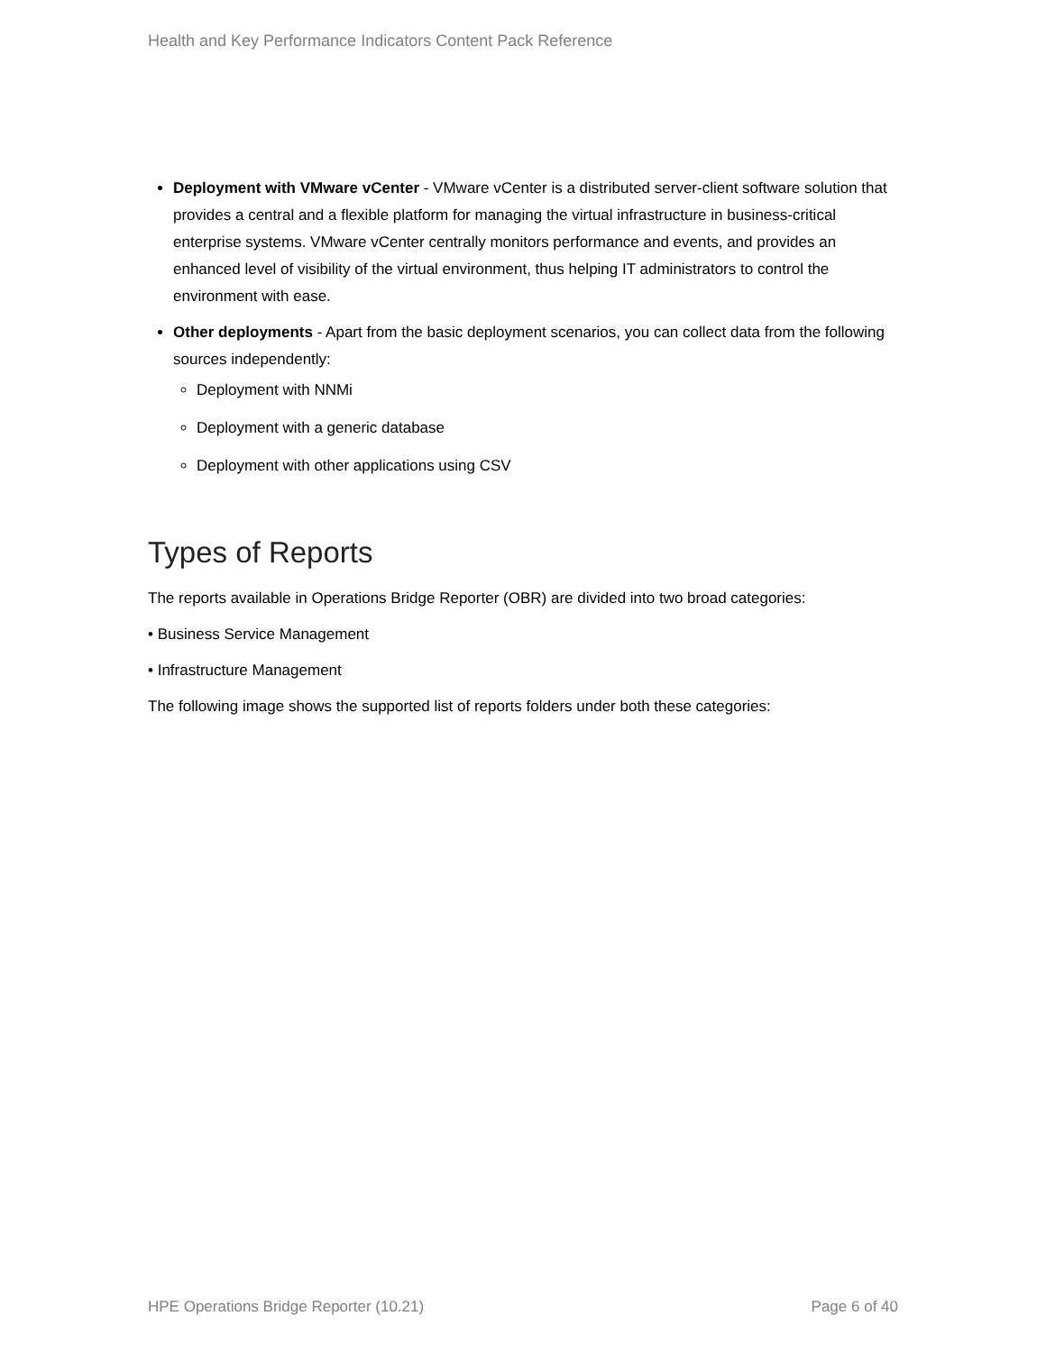Health and Key Performance Indicators Content Pack Reference
Deployment with VMware vCenter - VMware vCenter is a distributed server-client software solution that provides a central and a flexible platform for managing the virtual infrastructure in business-critical enterprise systems. VMware vCenter centrally monitors performance and events, and provides an enhanced level of visibility of the virtual environment, thus helping IT administrators to control the environment with ease.
Other deployments - Apart from the basic deployment scenarios, you can collect data from the following sources independently:
Deployment with NNMi
Deployment with a generic database
Deployment with other applications using CSV
Types of Reports
The reports available in Operations Bridge Reporter (OBR) are divided into two broad categories:
• Business Service Management
• Infrastructure Management
The following image shows the supported list of reports folders under both these categories:
HPE Operations Bridge Reporter (10.21) Page 6 of 40